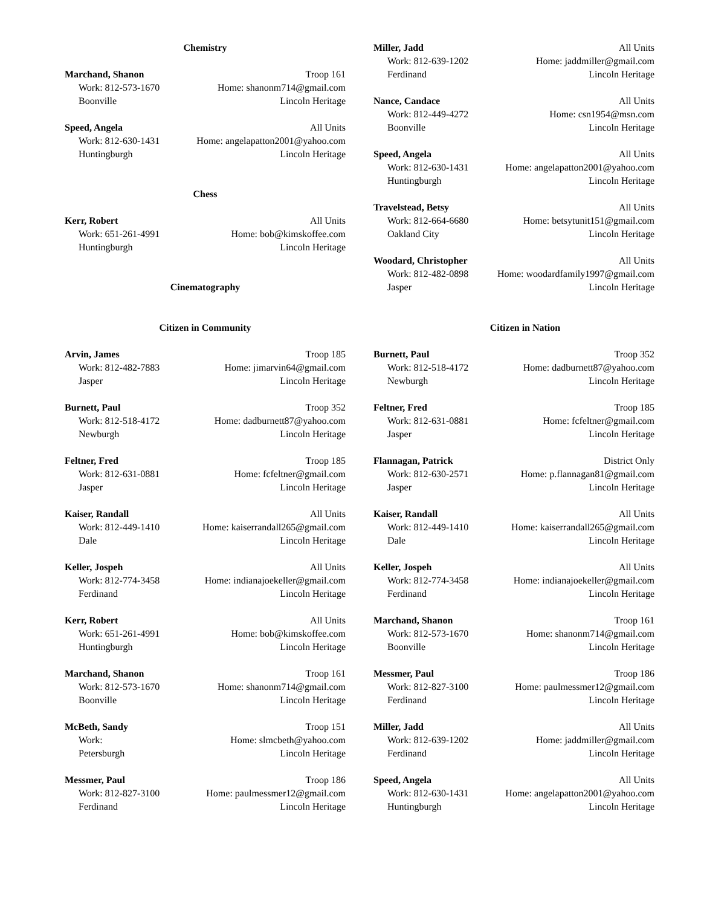Chemistry
Marchand, Shanon Troop 161
Work: 812-573-1670 Home: shanonm714@gmail.com
Boonville Lincoln Heritage
Speed, Angela All Units
Work: 812-630-1431 Home: angelapatton2001@yahoo.com
Huntingburgh Lincoln Heritage
Chess
Kerr, Robert All Units
Work: 651-261-4991 Home: bob@kimskoffee.com
Huntingburgh Lincoln Heritage
Cinematography
Miller, Jadd All Units
Work: 812-639-1202 Home: jaddmiller@gmail.com
Ferdinand Lincoln Heritage
Nance, Candace All Units
Work: 812-449-4272 Home: csn1954@msn.com
Boonville Lincoln Heritage
Speed, Angela All Units
Work: 812-630-1431 Home: angelapatton2001@yahoo.com
Huntingburgh Lincoln Heritage
Travelstead, Betsy All Units
Work: 812-664-6680 Home: betsytunit151@gmail.com
Oakland City Lincoln Heritage
Woodard, Christopher All Units
Work: 812-482-0898 Home: woodardfamily1997@gmail.com
Jasper Lincoln Heritage
Citizen in Community
Arvin, James Troop 185
Work: 812-482-7883 Home: jimarvin64@gmail.com
Jasper Lincoln Heritage
Burnett, Paul Troop 352
Work: 812-518-4172 Home: dadburnett87@yahoo.com
Newburgh Lincoln Heritage
Feltner, Fred Troop 185
Work: 812-631-0881 Home: fcfeltner@gmail.com
Jasper Lincoln Heritage
Kaiser, Randall All Units
Work: 812-449-1410 Home: kaiserrandall265@gmail.com
Dale Lincoln Heritage
Keller, Jospeh All Units
Work: 812-774-3458 Home: indianajoekeller@gmail.com
Ferdinand Lincoln Heritage
Kerr, Robert All Units
Work: 651-261-4991 Home: bob@kimskoffee.com
Huntingburgh Lincoln Heritage
Marchand, Shanon Troop 161
Work: 812-573-1670 Home: shanonm714@gmail.com
Boonville Lincoln Heritage
McBeth, Sandy Troop 151
Work: Home: slmcbeth@yahoo.com
Petersburgh Lincoln Heritage
Messmer, Paul Troop 186
Work: 812-827-3100 Home: paulmessmer12@gmail.com
Ferdinand Lincoln Heritage
Citizen in Nation
Burnett, Paul Troop 352
Work: 812-518-4172 Home: dadburnett87@yahoo.com
Newburgh Lincoln Heritage
Feltner, Fred Troop 185
Work: 812-631-0881 Home: fcfeltner@gmail.com
Jasper Lincoln Heritage
Flannagan, Patrick District Only
Work: 812-630-2571 Home: p.flannagan81@gmail.com
Jasper Lincoln Heritage
Kaiser, Randall All Units
Work: 812-449-1410 Home: kaiserrandall265@gmail.com
Dale Lincoln Heritage
Keller, Jospeh All Units
Work: 812-774-3458 Home: indianajoekeller@gmail.com
Ferdinand Lincoln Heritage
Marchand, Shanon Troop 161
Work: 812-573-1670 Home: shanonm714@gmail.com
Boonville Lincoln Heritage
Messmer, Paul Troop 186
Work: 812-827-3100 Home: paulmessmer12@gmail.com
Ferdinand Lincoln Heritage
Miller, Jadd All Units
Work: 812-639-1202 Home: jaddmiller@gmail.com
Ferdinand Lincoln Heritage
Speed, Angela All Units
Work: 812-630-1431 Home: angelapatton2001@yahoo.com
Huntingburgh Lincoln Heritage